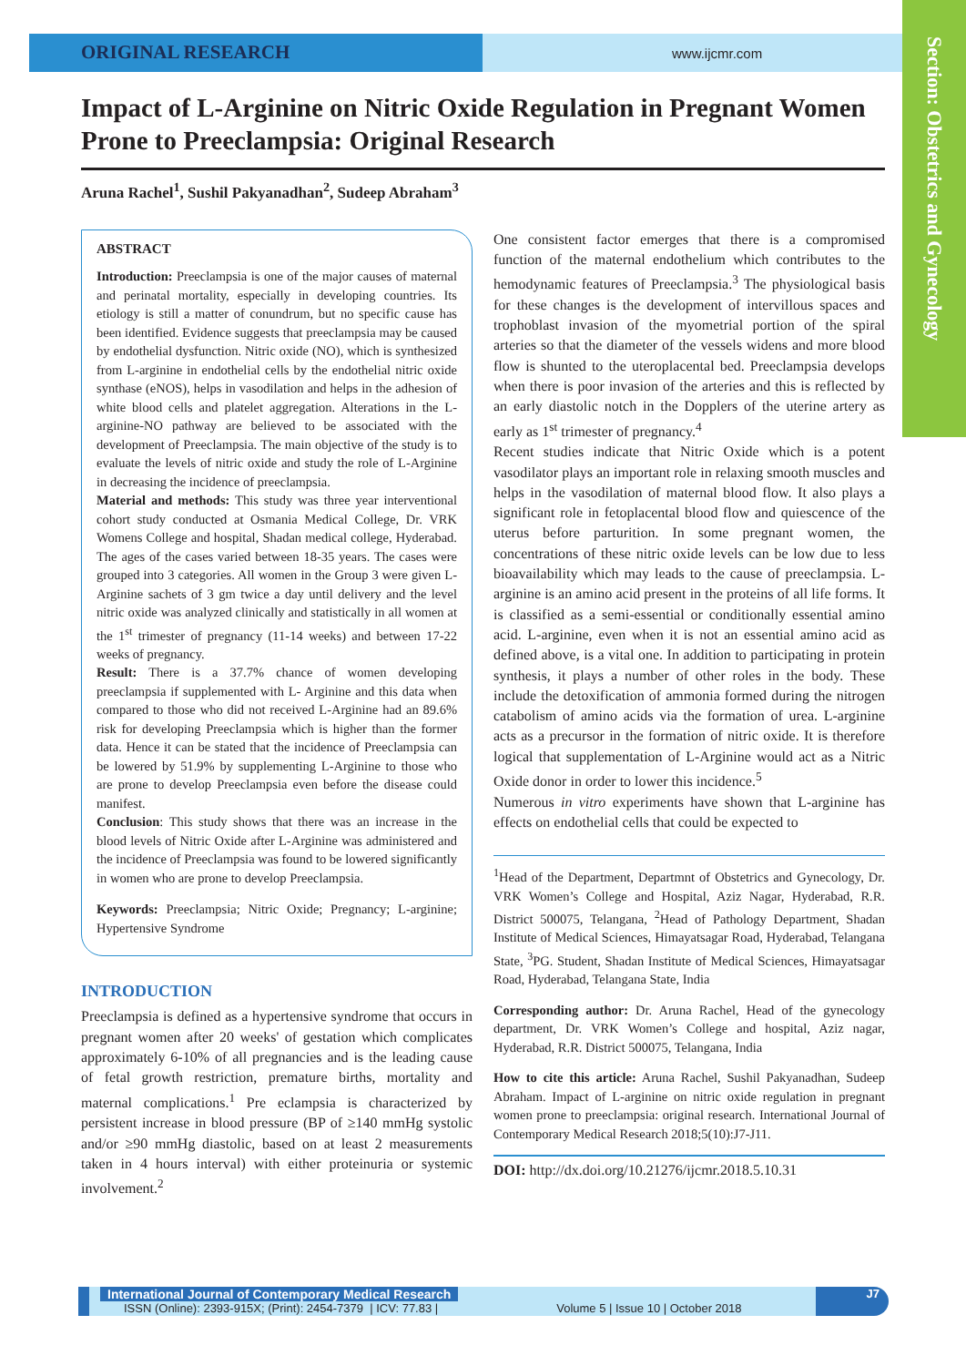ORIGINAL RESEARCH
www.ijcmr.com
Section: Obstetrics and Gynecology
Impact of L-Arginine on Nitric Oxide Regulation in Pregnant Women Prone to Preeclampsia: Original Research
Aruna Rachel<sup>1</sup>, Sushil Pakyanadhan<sup>2</sup>, Sudeep Abraham<sup>3</sup>
ABSTRACT
Introduction: Preeclampsia is one of the major causes of maternal and perinatal mortality, especially in developing countries. Its etiology is still a matter of conundrum, but no specific cause has been identified. Evidence suggests that preeclampsia may be caused by endothelial dysfunction. Nitric oxide (NO), which is synthesized from L-arginine in endothelial cells by the endothelial nitric oxide synthase (eNOS), helps in vasodilation and helps in the adhesion of white blood cells and platelet aggregation. Alterations in the L-arginine-NO pathway are believed to be associated with the development of Preeclampsia. The main objective of the study is to evaluate the levels of nitric oxide and study the role of L-Arginine in decreasing the incidence of preeclampsia.
Material and methods: This study was three year interventional cohort study conducted at Osmania Medical College, Dr. VRK Womens College and hospital, Shadan medical college, Hyderabad. The ages of the cases varied between 18-35 years. The cases were grouped into 3 categories. All women in the Group 3 were given L-Arginine sachets of 3 gm twice a day until delivery and the level nitric oxide was analyzed clinically and statistically in all women at the 1<sup>st</sup> trimester of pregnancy (11-14 weeks) and between 17-22 weeks of pregnancy.
Result: There is a 37.7% chance of women developing preeclampsia if supplemented with L- Arginine and this data when compared to those who did not received L-Arginine had an 89.6% risk for developing Preeclampsia which is higher than the former data. Hence it can be stated that the incidence of Preeclampsia can be lowered by 51.9% by supplementing L-Arginine to those who are prone to develop Preeclampsia even before the disease could manifest.
Conclusion: This study shows that there was an increase in the blood levels of Nitric Oxide after L-Arginine was administered and the incidence of Preeclampsia was found to be lowered significantly in women who are prone to develop Preeclampsia.
Keywords: Preeclampsia; Nitric Oxide; Pregnancy; L-arginine; Hypertensive Syndrome
INTRODUCTION
Preeclampsia is defined as a hypertensive syndrome that occurs in pregnant women after 20 weeks' of gestation which complicates approximately 6-10% of all pregnancies and is the leading cause of fetal growth restriction, premature births, mortality and maternal complications.<sup>1</sup> Pre eclampsia is characterized by persistent increase in blood pressure (BP of ≥140 mmHg systolic and/or ≥90 mmHg diastolic, based on at least 2 measurements taken in 4 hours interval) with either proteinuria or systemic involvement.<sup>2</sup>
One consistent factor emerges that there is a compromised function of the maternal endothelium which contributes to the hemodynamic features of Preeclampsia.<sup>3</sup> The physiological basis for these changes is the development of intervillous spaces and trophoblast invasion of the myometrial portion of the spiral arteries so that the diameter of the vessels widens and more blood flow is shunted to the uteroplacental bed. Preeclampsia develops when there is poor invasion of the arteries and this is reflected by an early diastolic notch in the Dopplers of the uterine artery as early as 1<sup>st</sup> trimester of pregnancy.<sup>4</sup>
Recent studies indicate that Nitric Oxide which is a potent vasodilator plays an important role in relaxing smooth muscles and helps in the vasodilation of maternal blood flow. It also plays a significant role in fetoplacental blood flow and quiescence of the uterus before parturition. In some pregnant women, the concentrations of these nitric oxide levels can be low due to less bioavailability which may leads to the cause of preeclampsia. L-arginine is an amino acid present in the proteins of all life forms. It is classified as a semi-essential or conditionally essential amino acid. L-arginine, even when it is not an essential amino acid as defined above, is a vital one. In addition to participating in protein synthesis, it plays a number of other roles in the body. These include the detoxification of ammonia formed during the nitrogen catabolism of amino acids via the formation of urea. L-arginine acts as a precursor in the formation of nitric oxide. It is therefore logical that supplementation of L-Arginine would act as a Nitric Oxide donor in order to lower this incidence.<sup>5</sup>
Numerous in vitro experiments have shown that L-arginine has effects on endothelial cells that could be expected to
<sup>1</sup> Head of the Department, Departmnt of Obstetrics and Gynecology, Dr. VRK Women’s College and Hospital, Aziz Nagar, Hyderabad, R.R. District 500075, Telangana, <sup>2</sup>Head of Pathology Department, Shadan Institute of Medical Sciences, Himayatsagar Road, Hyderabad, Telangana State, <sup>3</sup>PG. Student, Shadan Institute of Medical Sciences, Himayatsagar Road, Hyderabad, Telangana State, India
Corresponding author: Dr. Aruna Rachel, Head of the gynecology department, Dr. VRK Women’s College and hospital, Aziz nagar, Hyderabad, R.R. District 500075, Telangana, India
How to cite this article: Aruna Rachel, Sushil Pakyanadhan, Sudeep Abraham. Impact of L-arginine on nitric oxide regulation in pregnant women prone to preeclampsia: original research. International Journal of Contemporary Medical Research 2018;5(10):J7-J11.
DOI: http://dx.doi.org/10.21276/ijcmr.2018.5.10.31
International Journal of Contemporary Medical Research
ISSN (Online): 2393-915X; (Print): 2454-7379 | ICV: 77.83 | Volume 5 | Issue 10 | October 2018
J7